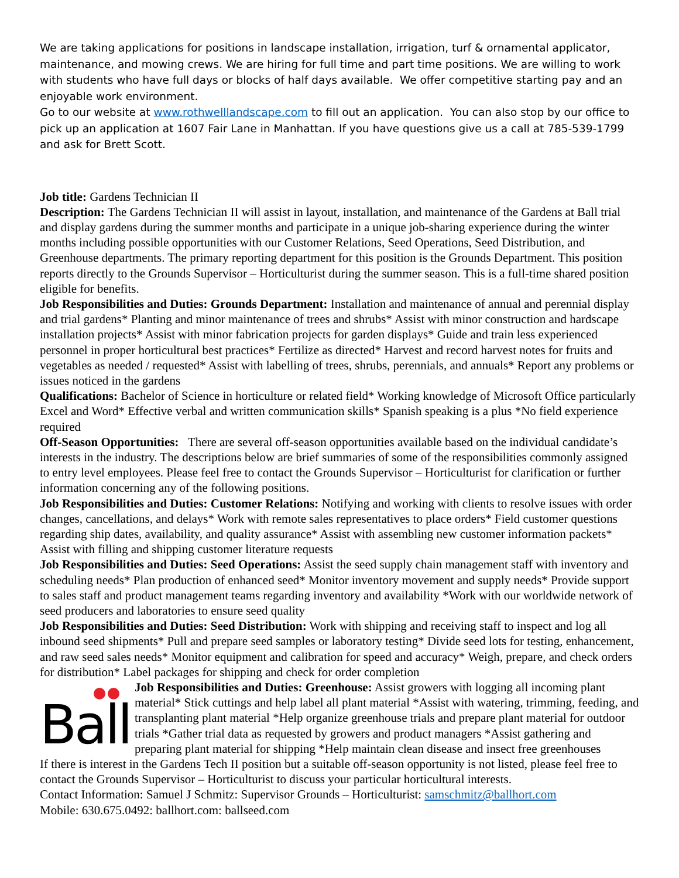We are taking applications for positions in landscape installation, irrigation, turf & ornamental applicator, maintenance, and mowing crews. We are hiring for full time and part time positions. We are willing to work with students who have full days or blocks of half days available. We offer competitive starting pay and an enjoyable work environment.
Go to our website at www.rothwelllandscape.com to fill out an application. You can also stop by our office to pick up an application at 1607 Fair Lane in Manhattan. If you have questions give us a call at 785-539-1799 and ask for Brett Scott.
Job title: Gardens Technician II
Description: The Gardens Technician II will assist in layout, installation, and maintenance of the Gardens at Ball trial and display gardens during the summer months and participate in a unique job-sharing experience during the winter months including possible opportunities with our Customer Relations, Seed Operations, Seed Distribution, and Greenhouse departments. The primary reporting department for this position is the Grounds Department. This position reports directly to the Grounds Supervisor – Horticulturist during the summer season. This is a full-time shared position eligible for benefits.
Job Responsibilities and Duties: Grounds Department: Installation and maintenance of annual and perennial display and trial gardens* Planting and minor maintenance of trees and shrubs* Assist with minor construction and hardscape installation projects* Assist with minor fabrication projects for garden displays* Guide and train less experienced personnel in proper horticultural best practices* Fertilize as directed* Harvest and record harvest notes for fruits and vegetables as needed / requested* Assist with labelling of trees, shrubs, perennials, and annuals* Report any problems or issues noticed in the gardens
Qualifications: Bachelor of Science in horticulture or related field* Working knowledge of Microsoft Office particularly Excel and Word* Effective verbal and written communication skills* Spanish speaking is a plus *No field experience required
Off-Season Opportunities: There are several off-season opportunities available based on the individual candidate’s interests in the industry. The descriptions below are brief summaries of some of the responsibilities commonly assigned to entry level employees. Please feel free to contact the Grounds Supervisor – Horticulturist for clarification or further information concerning any of the following positions.
Job Responsibilities and Duties: Customer Relations: Notifying and working with clients to resolve issues with order changes, cancellations, and delays* Work with remote sales representatives to place orders* Field customer questions regarding ship dates, availability, and quality assurance* Assist with assembling new customer information packets* Assist with filling and shipping customer literature requests
Job Responsibilities and Duties: Seed Operations: Assist the seed supply chain management staff with inventory and scheduling needs* Plan production of enhanced seed* Monitor inventory movement and supply needs* Provide support to sales staff and product management teams regarding inventory and availability *Work with our worldwide network of seed producers and laboratories to ensure seed quality
Job Responsibilities and Duties: Seed Distribution: Work with shipping and receiving staff to inspect and log all inbound seed shipments* Pull and prepare seed samples or laboratory testing* Divide seed lots for testing, enhancement, and raw seed sales needs* Monitor equipment and calibration for speed and accuracy* Weigh, prepare, and check orders for distribution* Label packages for shipping and check for order completion
Ball
Job Responsibilities and Duties: Greenhouse: Assist growers with logging all incoming plant material* Stick cuttings and help label all plant material *Assist with watering, trimming, feeding, and transplanting plant material *Help organize greenhouse trials and prepare plant material for outdoor trials *Gather trial data as requested by growers and product managers *Assist gathering and preparing plant material for shipping *Help maintain clean disease and insect free greenhouses
If there is interest in the Gardens Tech II position but a suitable off-season opportunity is not listed, please feel free to contact the Grounds Supervisor – Horticulturist to discuss your particular horticultural interests.
Contact Information: Samuel J Schmitz: Supervisor Grounds – Horticulturist: samschmitz@ballhort.com
Mobile: 630.675.0492: ballhort.com: ballseed.com